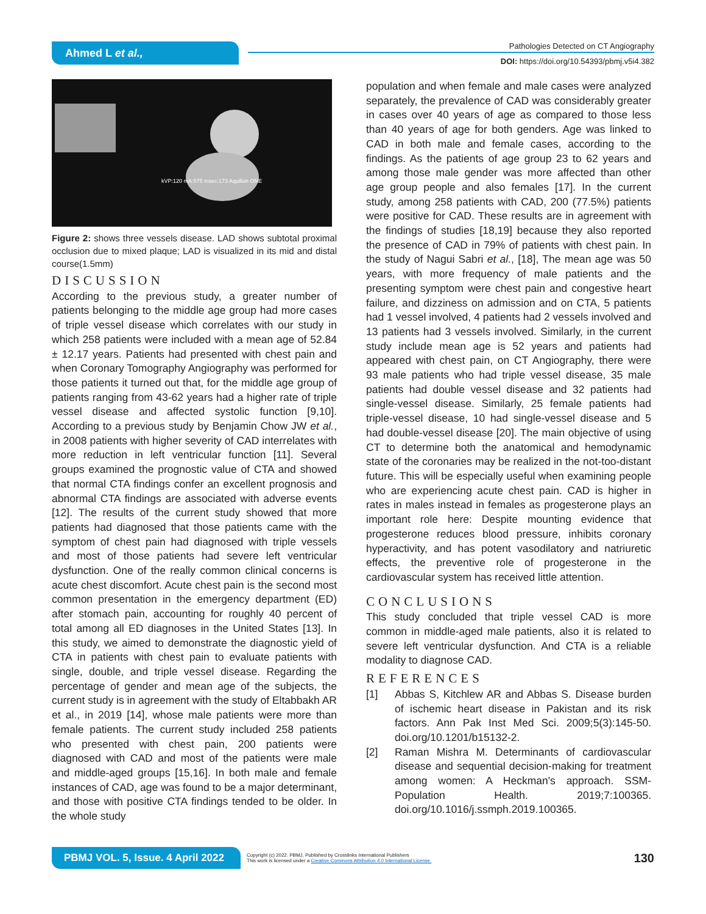Ahmed L et al.,
Pathologies Detected on CT Angiography
DOI: https://doi.org/10.54393/pbmj.v5i4.382
kVP:120 mA:575 msec:173 Aquilion ONE
Figure 2: shows three vessels disease. LAD shows subtotal proximal occlusion due to mixed plaque; LAD is visualized in its mid and distal course(1.5mm)
DISCUSSION
According to the previous study, a greater number of patients belonging to the middle age group had more cases of triple vessel disease which correlates with our study in which 258 patients were included with a mean age of 52.84 ± 12.17 years. Patients had presented with chest pain and when Coronary Tomography Angiography was performed for those patients it turned out that, for the middle age group of patients ranging from 43-62 years had a higher rate of triple vessel disease and affected systolic function [9,10]. According to a previous study by Benjamin Chow JW et al., in 2008 patients with higher severity of CAD interrelates with more reduction in left ventricular function [11]. Several groups examined the prognostic value of CTA and showed that normal CTA findings confer an excellent prognosis and abnormal CTA findings are associated with adverse events [12]. The results of the current study showed that more patients had diagnosed that those patients came with the symptom of chest pain had diagnosed with triple vessels and most of those patients had severe left ventricular dysfunction. One of the really common clinical concerns is acute chest discomfort. Acute chest pain is the second most common presentation in the emergency department (ED) after stomach pain, accounting for roughly 40 percent of total among all ED diagnoses in the United States [13]. In this study, we aimed to demonstrate the diagnostic yield of CTA in patients with chest pain to evaluate patients with single, double, and triple vessel disease. Regarding the percentage of gender and mean age of the subjects, the current study is in agreement with the study of Eltabbakh AR et al., in 2019 [14], whose male patients were more than female patients. The current study included 258 patients who presented with chest pain, 200 patients were diagnosed with CAD and most of the patients were male and middle-aged groups [15,16]. In both male and female instances of CAD, age was found to be a major determinant, and those with positive CTA findings tended to be older. In the whole study
population and when female and male cases were analyzed separately, the prevalence of CAD was considerably greater in cases over 40 years of age as compared to those less than 40 years of age for both genders. Age was linked to CAD in both male and female cases, according to the findings. As the patients of age group 23 to 62 years and among those male gender was more affected than other age group people and also females [17]. In the current study, among 258 patients with CAD, 200 (77.5%) patients were positive for CAD. These results are in agreement with the findings of studies [18,19] because they also reported the presence of CAD in 79% of patients with chest pain. In the study of Nagui Sabri et al., [18], The mean age was 50 years, with more frequency of male patients and the presenting symptom were chest pain and congestive heart failure, and dizziness on admission and on CTA, 5 patients had 1 vessel involved, 4 patients had 2 vessels involved and 13 patients had 3 vessels involved. Similarly, in the current study include mean age is 52 years and patients had appeared with chest pain, on CT Angiography, there were 93 male patients who had triple vessel disease, 35 male patients had double vessel disease and 32 patients had single-vessel disease. Similarly, 25 female patients had triple-vessel disease, 10 had single-vessel disease and 5 had double-vessel disease [20]. The main objective of using CT to determine both the anatomical and hemodynamic state of the coronaries may be realized in the not-too-distant future. This will be especially useful when examining people who are experiencing acute chest pain. CAD is higher in rates in males instead in females as progesterone plays an important role here: Despite mounting evidence that progesterone reduces blood pressure, inhibits coronary hyperactivity, and has potent vasodilatory and natriuretic effects, the preventive role of progesterone in the cardiovascular system has received little attention.
CONCLUSIONS
This study concluded that triple vessel CAD is more common in middle-aged male patients, also it is related to severe left ventricular dysfunction. And CTA is a reliable modality to diagnose CAD.
REFERENCES
[1] Abbas S, Kitchlew AR and Abbas S. Disease burden of ischemic heart disease in Pakistan and its risk factors. Ann Pak Inst Med Sci. 2009;5(3):145-50. doi.org/10.1201/b15132-2.
[2] Raman Mishra M. Determinants of cardiovascular disease and sequential decision-making for treatment among women: A Heckman's approach. SSM-Population Health. 2019;7:100365. doi.org/10.1016/j.ssmph.2019.100365.
PBMJ VOL. 5, Issue. 4 April 2022
Copyright (c) 2022. PBMJ, Published by Crosslinks International Publishers
This work is licensed under a Creative Commons Attribution 4.0 International License.
130